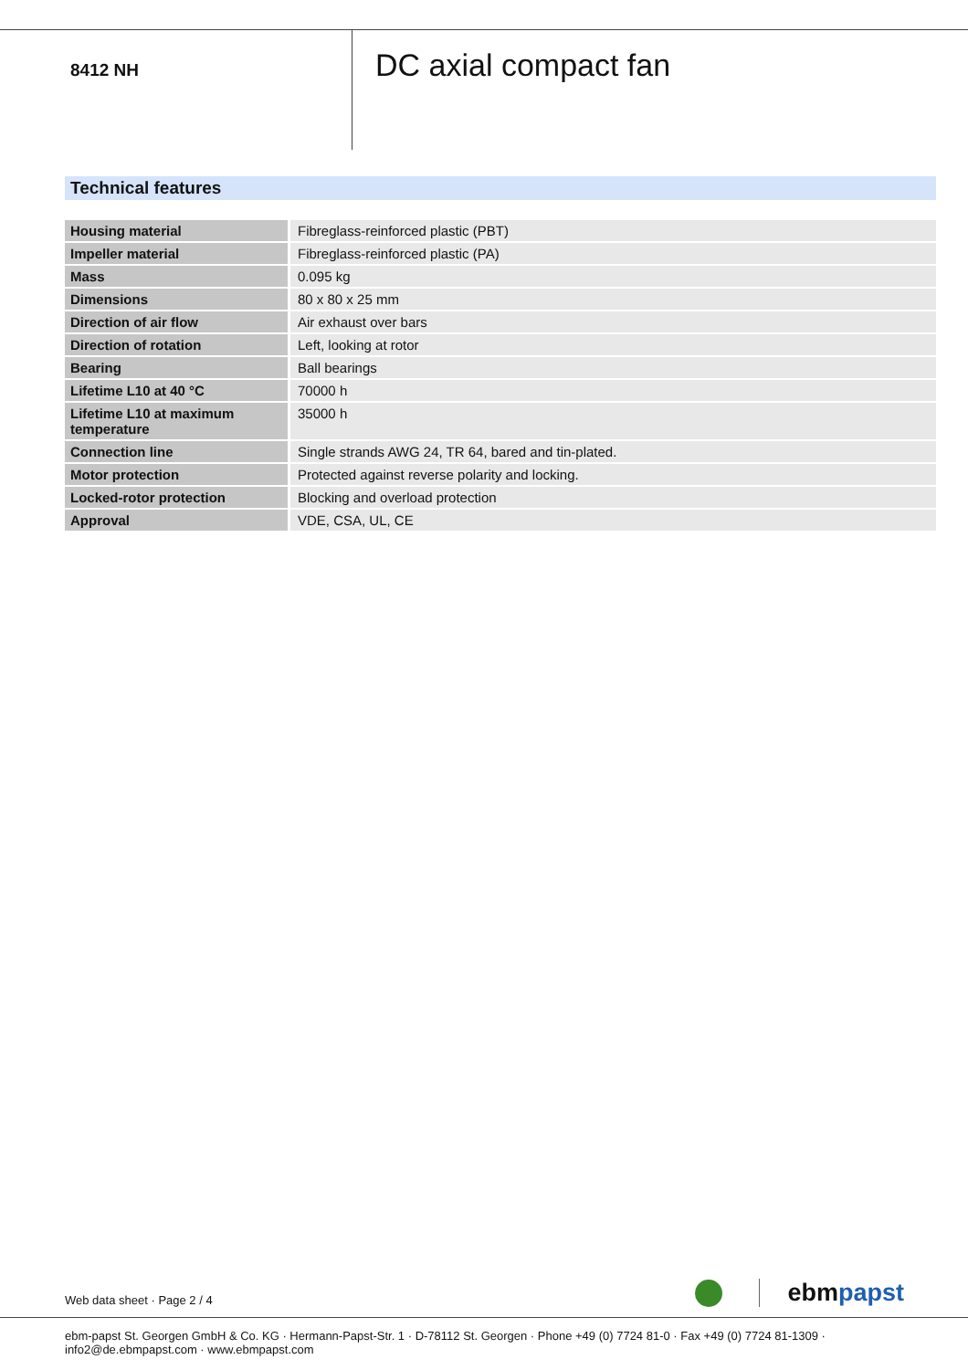8412 NH
DC axial compact fan
Technical features
| Housing material | Fibreglass-reinforced plastic (PBT) |
| Impeller material | Fibreglass-reinforced plastic (PA) |
| Mass | 0.095 kg |
| Dimensions | 80 x 80 x 25 mm |
| Direction of air flow | Air exhaust over bars |
| Direction of rotation | Left, looking at rotor |
| Bearing | Ball bearings |
| Lifetime L10 at 40 °C | 70000 h |
| Lifetime L10 at maximum temperature | 35000 h |
| Connection line | Single strands AWG 24, TR 64, bared and tin-plated. |
| Motor protection | Protected against reverse polarity and locking. |
| Locked-rotor protection | Blocking and overload protection |
| Approval | VDE, CSA, UL, CE |
Web data sheet · Page 2 / 4 ebmpapst
ebm-papst St. Georgen GmbH & Co. KG · Hermann-Papst-Str. 1 · D-78112 St. Georgen · Phone +49 (0) 7724 81-0 · Fax +49 (0) 7724 81-1309 · info2@de.ebmpapst.com · www.ebmpapst.com